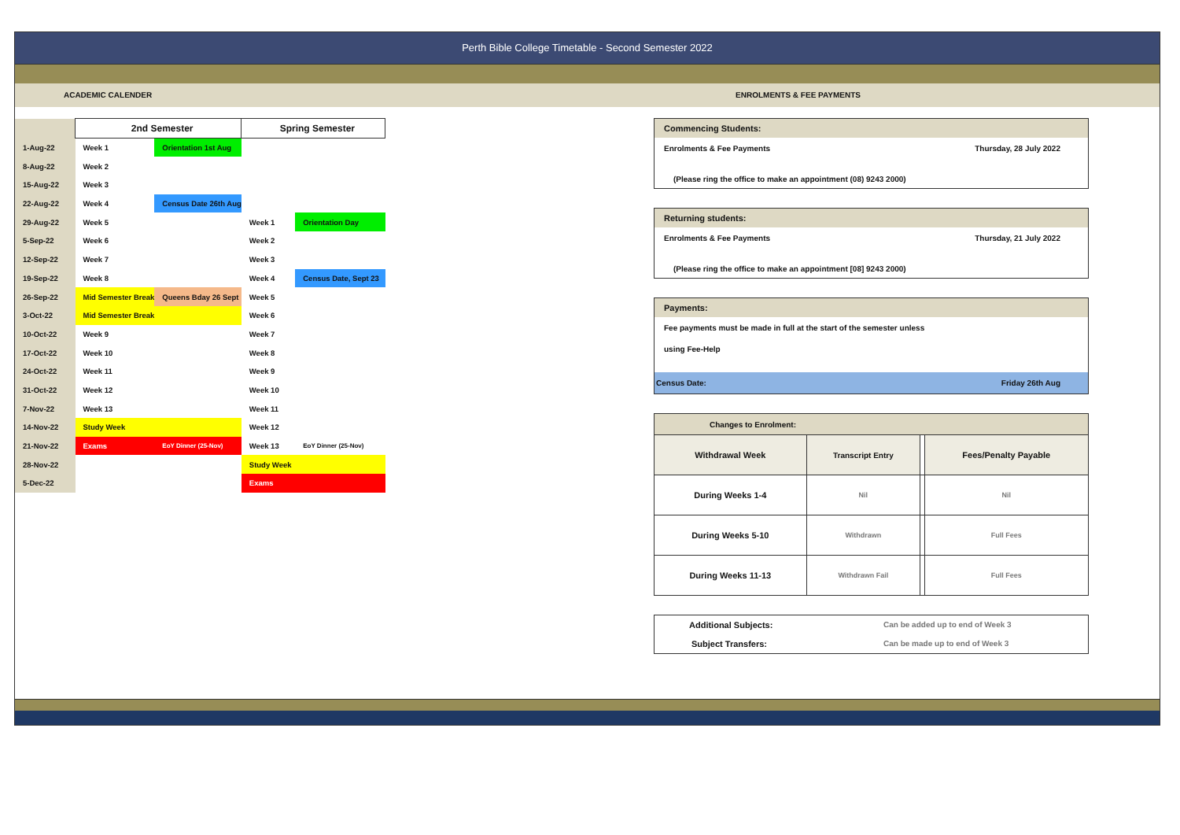Perth Bible College Timetable - Second Semester 2022
ACADEMIC CALENDER ENROLMENTS & FEE PAYMENTS
| | 2nd Semester | | Spring Semester | |
| 1-Aug-22 | Week 1 | Orientation 1st Aug | | |
| 8-Aug-22 | Week 2 | | | |
| 15-Aug-22 | Week 3 | | | |
| 22-Aug-22 | Week 4 | Census Date 26th Aug | | |
| 29-Aug-22 | Week 5 | | Week 1 | Orientation Day |
| 5-Sep-22 | Week 6 | | Week 2 | |
| 12-Sep-22 | Week 7 | | Week 3 | |
| 19-Sep-22 | Week 8 | | Week 4 | Census Date, Sept 23 |
| 26-Sep-22 | Mid Semester Break | Queens Bday 26 Sept | Week 5 | |
| 3-Oct-22 | Mid Semester Break | | Week 6 | |
| 10-Oct-22 | Week 9 | | Week 7 | |
| 17-Oct-22 | Week 10 | | Week 8 | |
| 24-Oct-22 | Week 11 | | Week 9 | |
| 31-Oct-22 | Week 12 | | Week 10 | |
| 7-Nov-22 | Week 13 | | Week 11 | |
| 14-Nov-22 | Study Week | | Week 12 | |
| 21-Nov-22 | Exams | EoY Dinner (25-Nov) | Week 13 | EoY Dinner (25-Nov) |
| 28-Nov-22 | | | Study Week | |
| 5-Dec-22 | | | Exams | |
Commencing Students:
Enrolments & Fee Payments Thursday, 28 July 2022
(Please ring the office to make an appointment (08) 9243 2000)
Returning students:
Enrolments & Fee Payments Thursday, 21 July 2022
(Please ring the office to make an appointment [08] 9243 2000)
Payments:
Fee payments must be made in full at the start of the semester unless
using Fee-Help
Census Date: Friday 26th Aug
| Changes to Enrolment: | | | |
| Withdrawal Week | Transcript Entry | | Fees/Penalty Payable |
| During Weeks 1-4 | Nil | | Nil |
| During Weeks 5-10 | Withdrawn | | Full Fees |
| During Weeks 11-13 | Withdrawn Fail | | Full Fees |
Additional Subjects: Can be added up to end of Week 3
Subject Transfers: Can be made up to end of Week 3